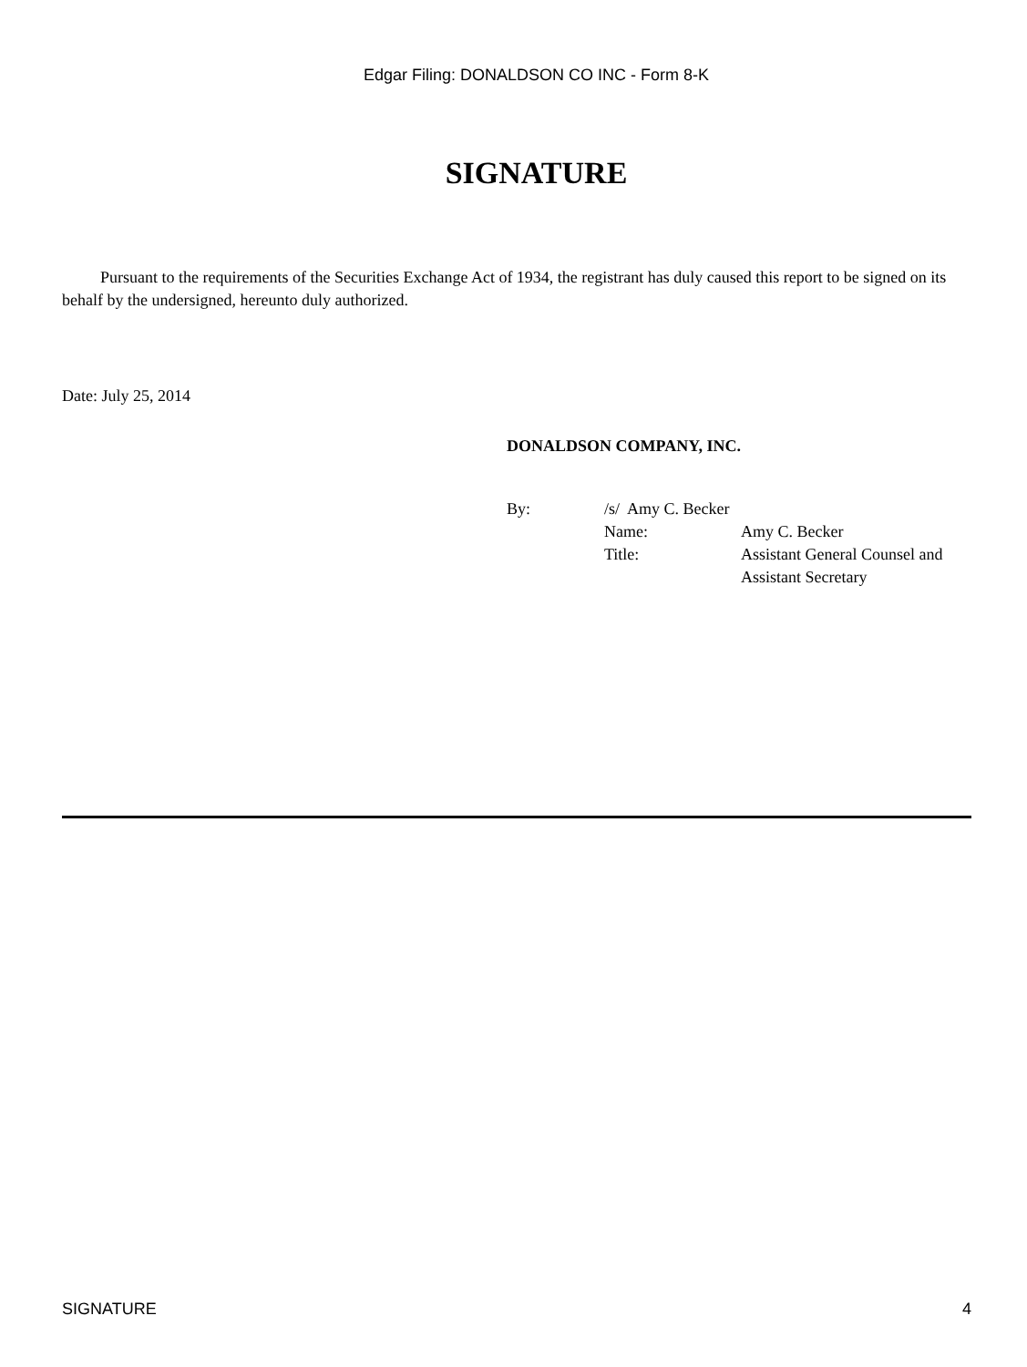Edgar Filing: DONALDSON CO INC - Form 8-K
SIGNATURE
Pursuant to the requirements of the Securities Exchange Act of 1934, the registrant has duly caused this report to be signed on its behalf by the undersigned, hereunto duly authorized.
Date: July 25, 2014
DONALDSON COMPANY, INC.
| By: | /s/ Amy C. Becker | |
| | Name: | Amy C. Becker |
| | Title: | Assistant General Counsel and Assistant Secretary |
SIGNATURE 4